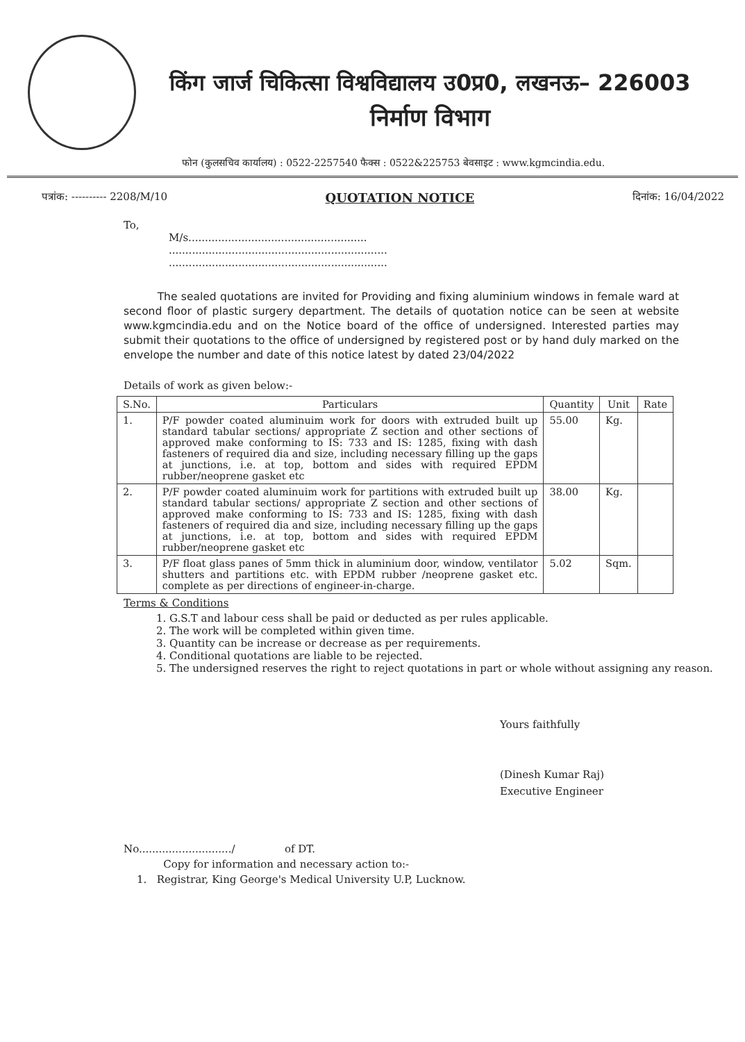किंग जार्ज चिकित्सा विश्वविद्यालय उ0प्र0, लखनऊ– 226003
निर्माण विभाग
फोन (कुलसचिव कार्यालय) : 0522-2257540 फैक्स : 0522&225753 बेवसाइट : www.kgmcindia.edu.
पत्रांक: ---------- 2208/M/10 QUOTATION NOTICE दिनांक: 16/04/2022
To,
M/s......................................................
..................................................................
..................................................................
The sealed quotations are invited for Providing and fixing aluminium windows in female ward at second floor of plastic surgery department. The details of quotation notice can be seen at website www.kgmcindia.edu and on the Notice board of the office of undersigned. Interested parties may submit their quotations to the office of undersigned by registered post or by hand duly marked on the envelope the number and date of this notice latest by dated 23/04/2022
Details of work as given below:-
| S.No. | Particulars | Quantity | Unit | Rate |
| --- | --- | --- | --- | --- |
| 1. | P/F powder coated aluminuim work for doors with extruded built up standard tabular sections/ appropriate Z section and other sections of approved make conforming to IS: 733 and IS: 1285, fixing with dash fasteners of required dia and size, including necessary filling up the gaps at junctions, i.e. at top, bottom and sides with required EPDM rubber/neoprene gasket etc | 55.00 | Kg. | |
| 2. | P/F powder coated aluminuim work for partitions with extruded built up standard tabular sections/ appropriate Z section and other sections of approved make conforming to IS: 733 and IS: 1285, fixing with dash fasteners of required dia and size, including necessary filling up the gaps at junctions, i.e. at top, bottom and sides with required EPDM rubber/neoprene gasket etc | 38.00 | Kg. | |
| 3. | P/F float glass panes of 5mm thick in aluminium door, window, ventilator shutters and partitions etc. with EPDM rubber /neoprene gasket etc. complete as per directions of engineer-in-charge. | 5.02 | Sqm. | |
Terms & Conditions
1. G.S.T and labour cess shall be paid or deducted as per rules applicable.
2. The work will be completed within given time.
3. Quantity can be increase or decrease as per requirements.
4. Conditional quotations are liable to be rejected.
5. The undersigned reserves the right to reject quotations in part or whole without assigning any reason.
Yours faithfully
(Dinesh Kumar Raj)
Executive Engineer
No............................/ of DT.
Copy for information and necessary action to:-
1. Registrar, King George's Medical University U.P, Lucknow.